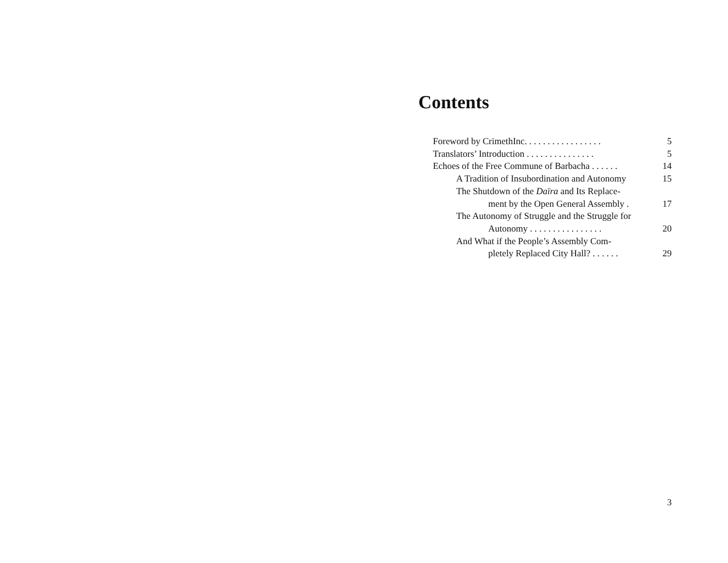Contents
Foreword by CrimethInc. . . . . . . . . . . . . . . . . 5
Translators’ Introduction . . . . . . . . . . . . . . . 5
Echoes of the Free Commune of Barbacha . . . . . . 14
A Tradition of Insubordination and Autonomy 15
The Shutdown of the Daïra and Its Replace-
ment by the Open General Assembly . 17
The Autonomy of Struggle and the Struggle for
Autonomy . . . . . . . . . . . . . . . . 20
And What if the People’s Assembly Com-
pletely Replaced City Hall? . . . . . . 29
3